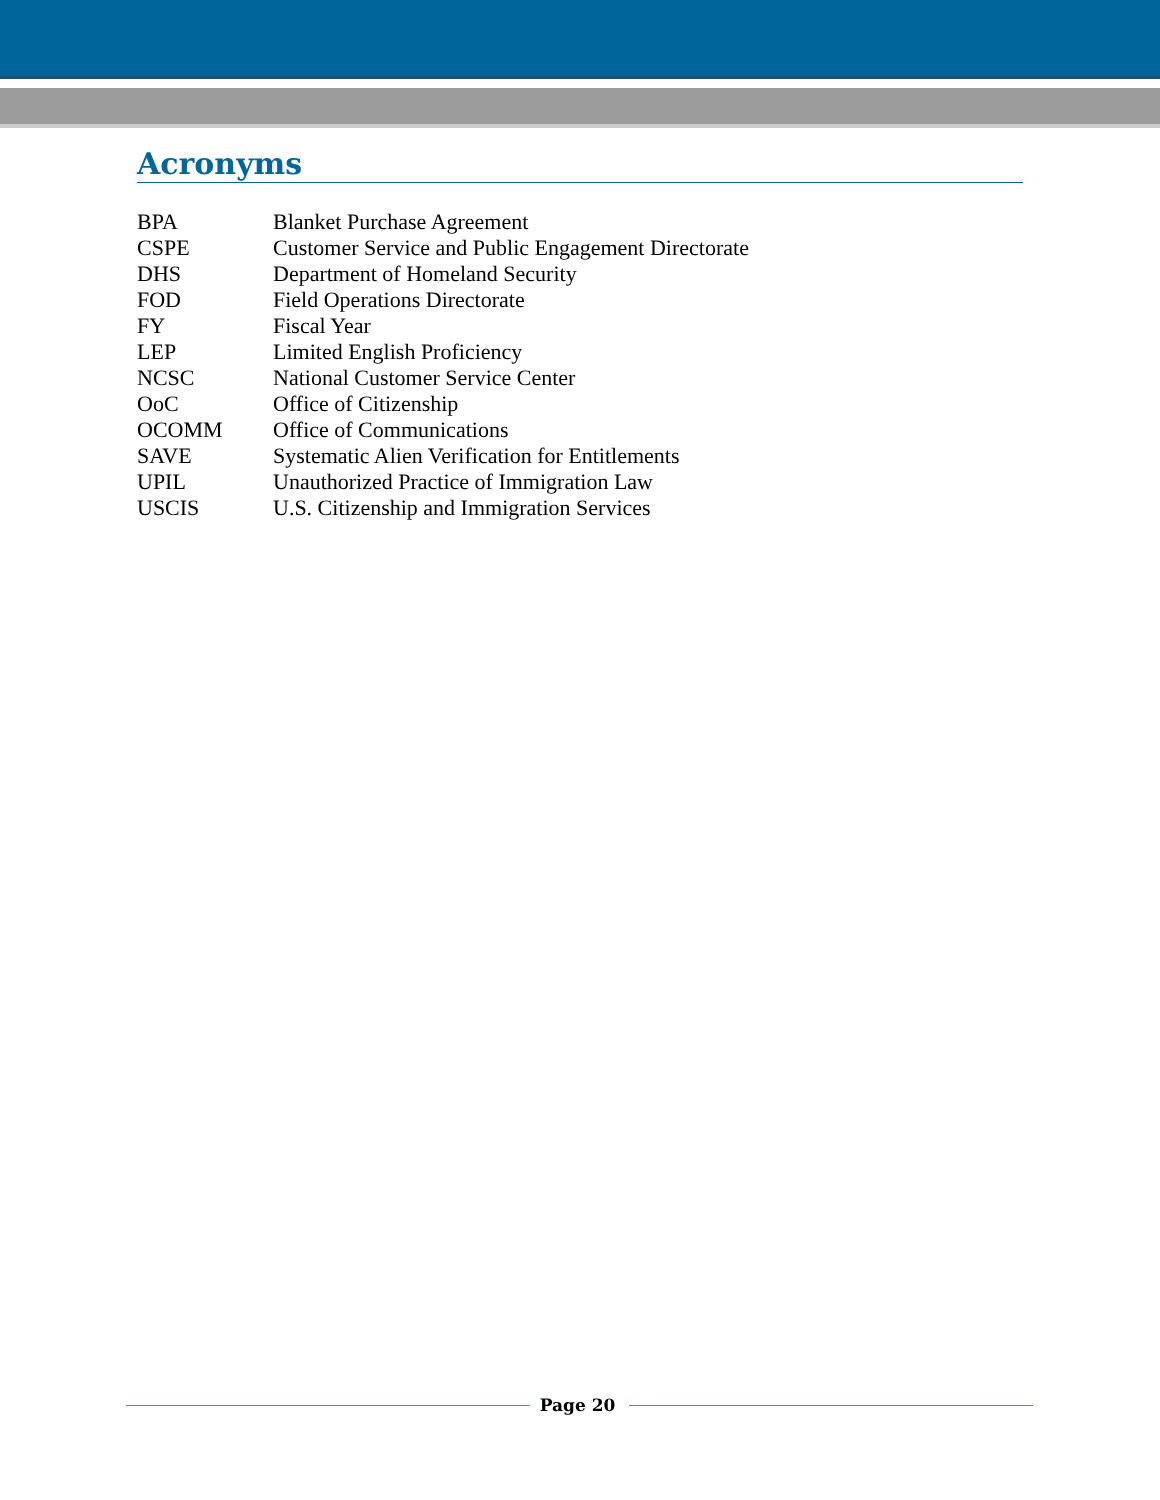Acronyms
| BPA | Blanket Purchase Agreement |
| CSPE | Customer Service and Public Engagement Directorate |
| DHS | Department of Homeland Security |
| FOD | Field Operations Directorate |
| FY | Fiscal Year |
| LEP | Limited English Proficiency |
| NCSC | National Customer Service Center |
| OoC | Office of Citizenship |
| OCOMM | Office of Communications |
| SAVE | Systematic Alien Verification for Entitlements |
| UPIL | Unauthorized Practice of Immigration Law |
| USCIS | U.S. Citizenship and Immigration Services |
Page 20